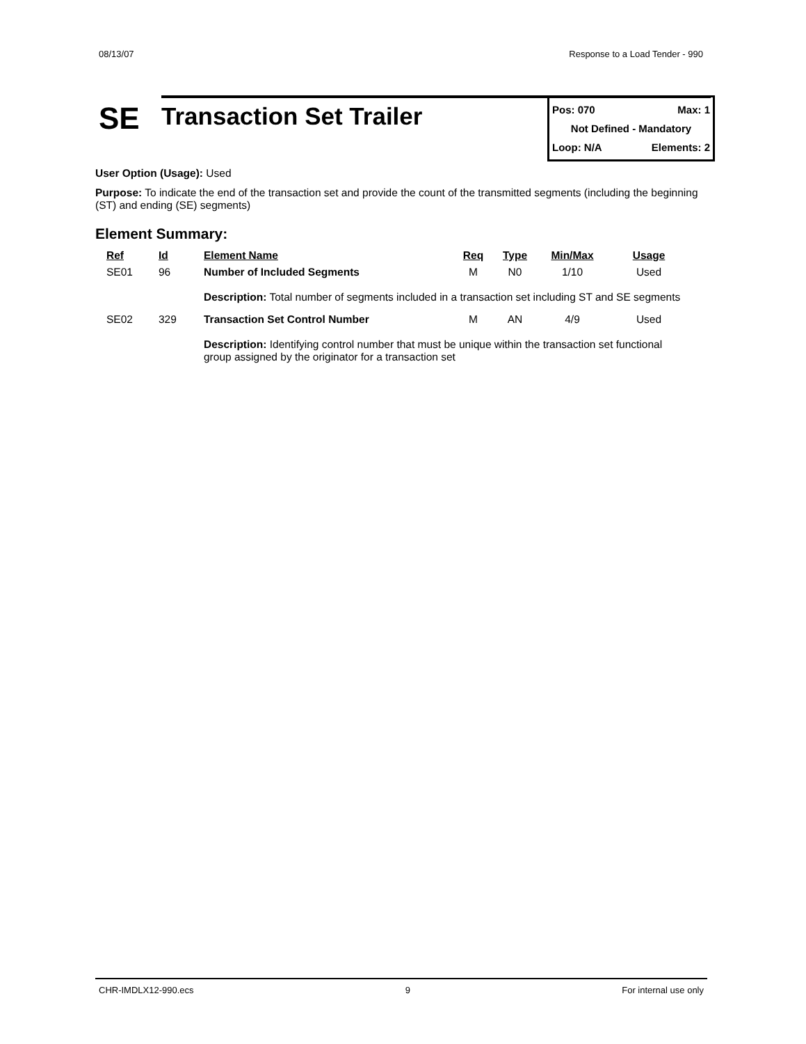08/13/07 Response to a Load Tender - 990
SE
Transaction Set Trailer
Pos: 070 Max: 1
Not Defined - Mandatory
Loop: N/A Elements: 2
User Option (Usage): Used
Purpose: To indicate the end of the transaction set and provide the count of the transmitted segments (including the beginning (ST) and ending (SE) segments)
Element Summary:
| Ref | Id | Element Name | Req | Type | Min/Max | Usage |
| --- | --- | --- | --- | --- | --- | --- |
| SE01 | 96 | Number of Included Segments | M | N0 | 1/10 | Used |
| | | Description: Total number of segments included in a transaction set including ST and SE segments | | | | |
| SE02 | 329 | Transaction Set Control Number | M | AN | 4/9 | Used |
| | | Description: Identifying control number that must be unique within the transaction set functional group assigned by the originator for a transaction set | | | | |
CHR-IMDLX12-990.ecs 9 For internal use only